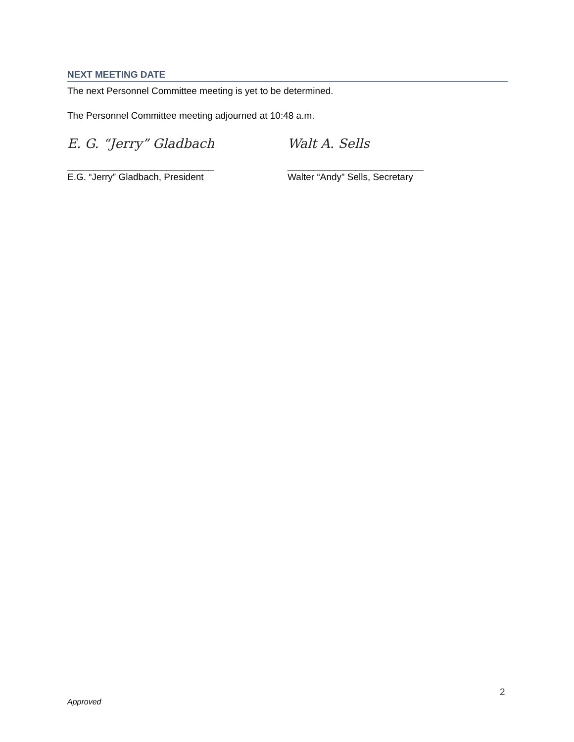NEXT MEETING DATE
The next Personnel Committee meeting is yet to be determined.
The Personnel Committee meeting adjourned at 10:48 a.m.
E. G. “Jerry” Gladbach
____________________________
E.G. “Jerry” Gladbach, President
Walt A. Sells
__________________________
Walter “Andy” Sells, Secretary
2
Approved